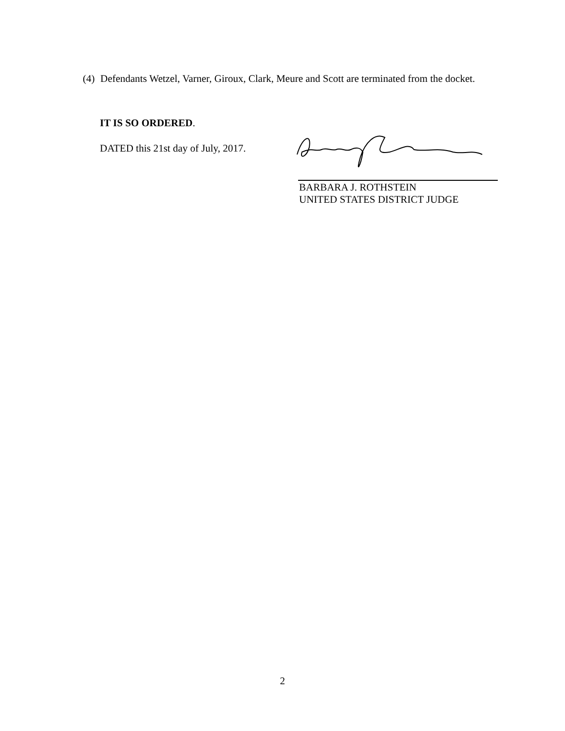(4) Defendants Wetzel, Varner, Giroux, Clark, Meure and Scott are terminated from the docket.
IT IS SO ORDERED.
DATED this 21st day of July, 2017.
BARBARA J. ROTHSTEIN
UNITED STATES DISTRICT JUDGE
2